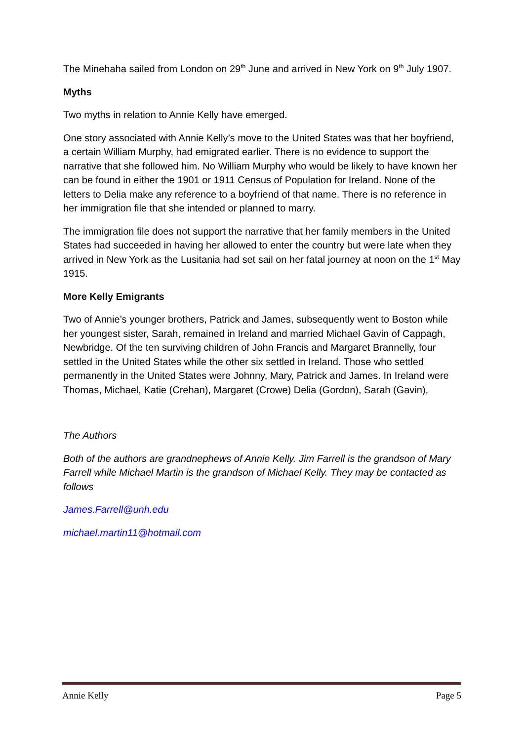The Minehaha sailed from London on 29<sup>th</sup> June and arrived in New York on 9<sup>th</sup> July 1907.
Myths
Two myths in relation to Annie Kelly have emerged.
One story associated with Annie Kelly’s move to the United States was that her boyfriend, a certain William Murphy, had emigrated earlier. There is no evidence to support the narrative that she followed him. No William Murphy who would be likely to have known her can be found in either the 1901 or 1911 Census of Population for Ireland. None of the letters to Delia make any reference to a boyfriend of that name. There is no reference in her immigration file that she intended or planned to marry.
The immigration file does not support the narrative that her family members in the United States had succeeded in having her allowed to enter the country but were late when they arrived in New York as the Lusitania had set sail on her fatal journey at noon on the 1<sup>st</sup> May 1915.
More Kelly Emigrants
Two of Annie’s younger brothers, Patrick and James, subsequently went to Boston while her youngest sister, Sarah, remained in Ireland and married Michael Gavin of Cappagh, Newbridge. Of the ten surviving children of John Francis and Margaret Brannelly, four settled in the United States while the other six settled in Ireland. Those who settled permanently in the United States were Johnny, Mary, Patrick and James. In Ireland were Thomas, Michael, Katie (Crehan), Margaret (Crowe) Delia (Gordon), Sarah (Gavin),
The Authors
Both of the authors are grandnephews of Annie Kelly. Jim Farrell is the grandson of Mary Farrell while Michael Martin is the grandson of Michael Kelly. They may be contacted as follows
James.Farrell@unh.edu
michael.martin11@hotmail.com
Annie Kelly Page 5